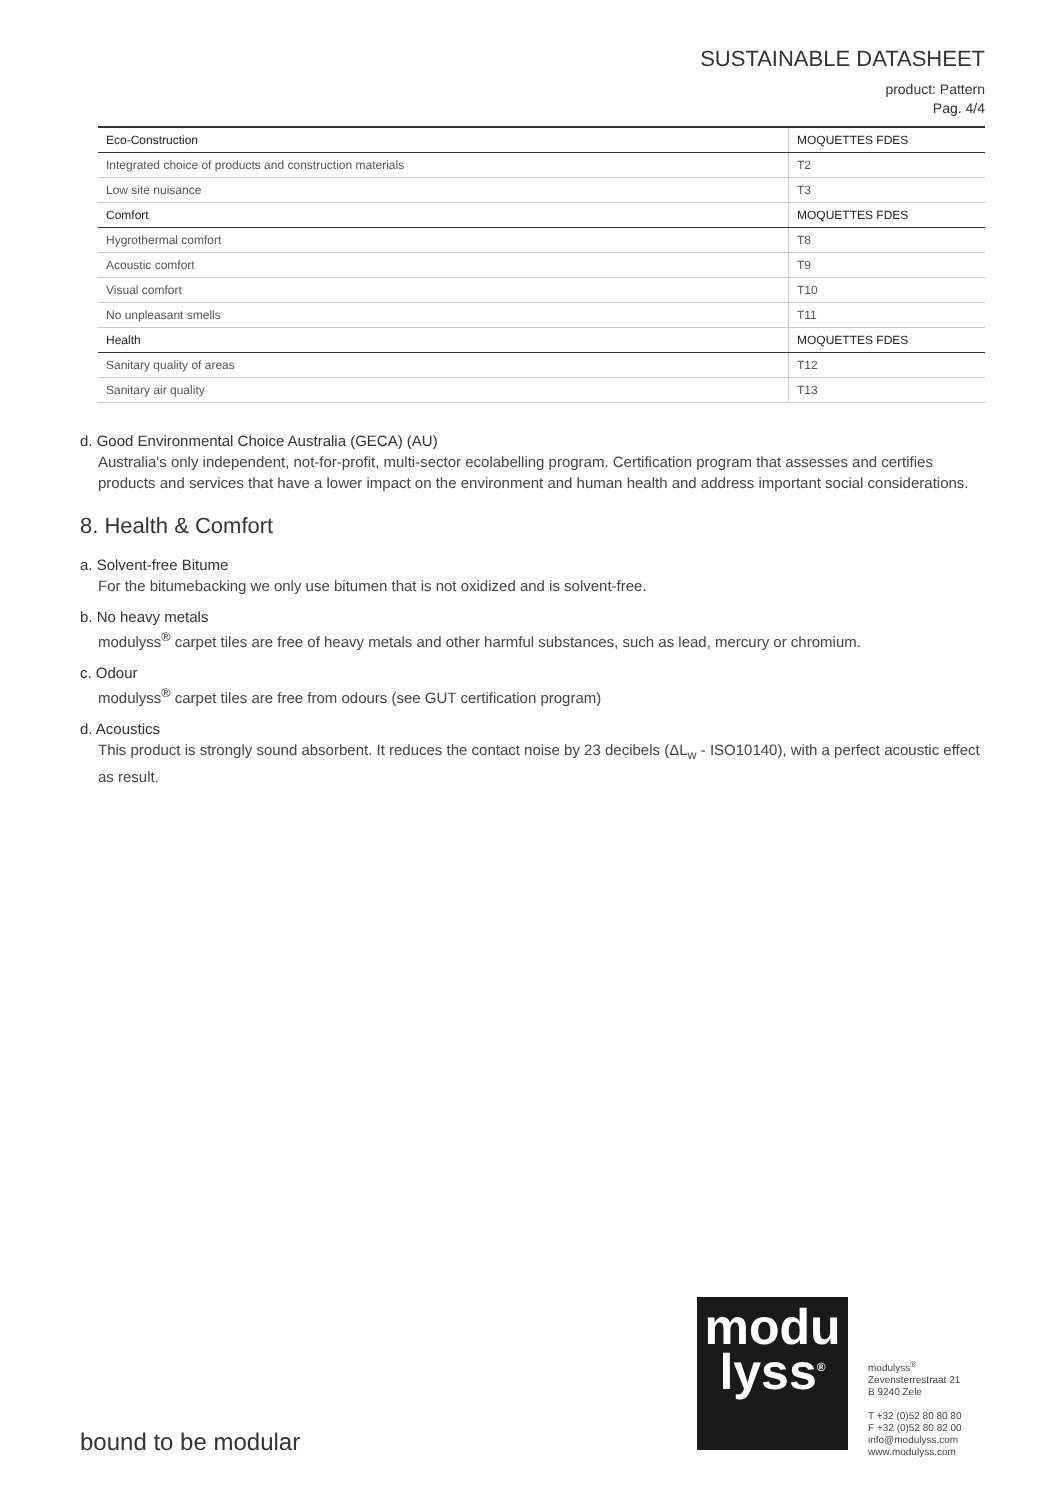SUSTAINABLE DATASHEET
product: Pattern
Pag. 4/4
| Eco-Construction | MOQUETTES FDES |
| --- | --- |
| Integrated choice of products and construction materials | T2 |
| Low site nuisance | T3 |
| Comfort | MOQUETTES FDES |
| Hygrothermal comfort | T8 |
| Acoustic comfort | T9 |
| Visual comfort | T10 |
| No unpleasant smells | T11 |
| Health | MOQUETTES FDES |
| Sanitary quality of areas | T12 |
| Sanitary air quality | T13 |
d. Good Environmental Choice Australia (GECA) (AU)
Australia's only independent, not-for-profit, multi-sector ecolabelling program. Certification program that assesses and certifies products and services that have a lower impact on the environment and human health and address important social considerations.
8. Health & Comfort
a. Solvent-free Bitume
For the bitumebacking we only use bitumen that is not oxidized and is solvent-free.
b. No heavy metals
modulyss<sup>®</sup> carpet tiles are free of heavy metals and other harmful substances, such as lead, mercury or chromium.
c. Odour
modulyss<sup>®</sup> carpet tiles are free from odours (see GUT certification program)
d. Acoustics
This product is strongly sound absorbent. It reduces the contact noise by 23 decibels (ΔL<sub>w</sub> - ISO10140), with a perfect acoustic effect as result.
modu
lyss<sup>®</sup>
modulyss<sup>®</sup>
Zevensterrestraat 21
B 9240 Zele
T +32 (0)52 80 80 80
F +32 (0)52 80 82 00
info@modulyss.com
www.modulyss.com
bound to be modular